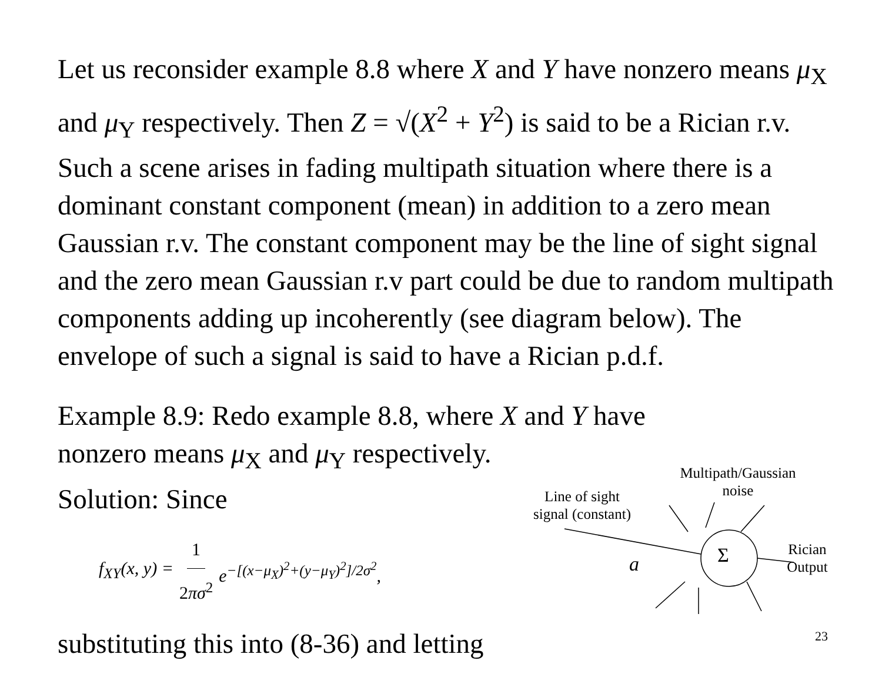Let us reconsider example 8.8 where X and Y have nonzero means μ<sub>X</sub> and μ<sub>Y</sub> respectively. Then Z = √(X<sup>2</sup> + Y<sup>2</sup>) is said to be a Rician r.v. Such a scene arises in fading multipath situation where there is a dominant constant component (mean) in addition to a zero mean Gaussian r.v. The constant component may be the line of sight signal and the zero mean Gaussian r.v part could be due to random multipath components adding up incoherently (see diagram below). The envelope of such a signal is said to have a Rician p.d.f.
Example 8.9: Redo example 8.8, where X and Y have
nonzero means μ<sub>X</sub> and μ<sub>Y</sub> respectively.
Solution: Since
f<sub>XY</sub>(x, y) = 1 2πσ<sup>2</sup> e<sup>−[(x−μ<sub>X</sub>)<sup>2</sup>+(y−μ<sub>Y</sub>)<sup>2</sup>]/2σ<sup>2</sup></sup>,
substituting this into (8-36) and letting
Multipath/Gaussian
noise
Line of sight
signal (constant)
Σ
a
Rician
Output
23